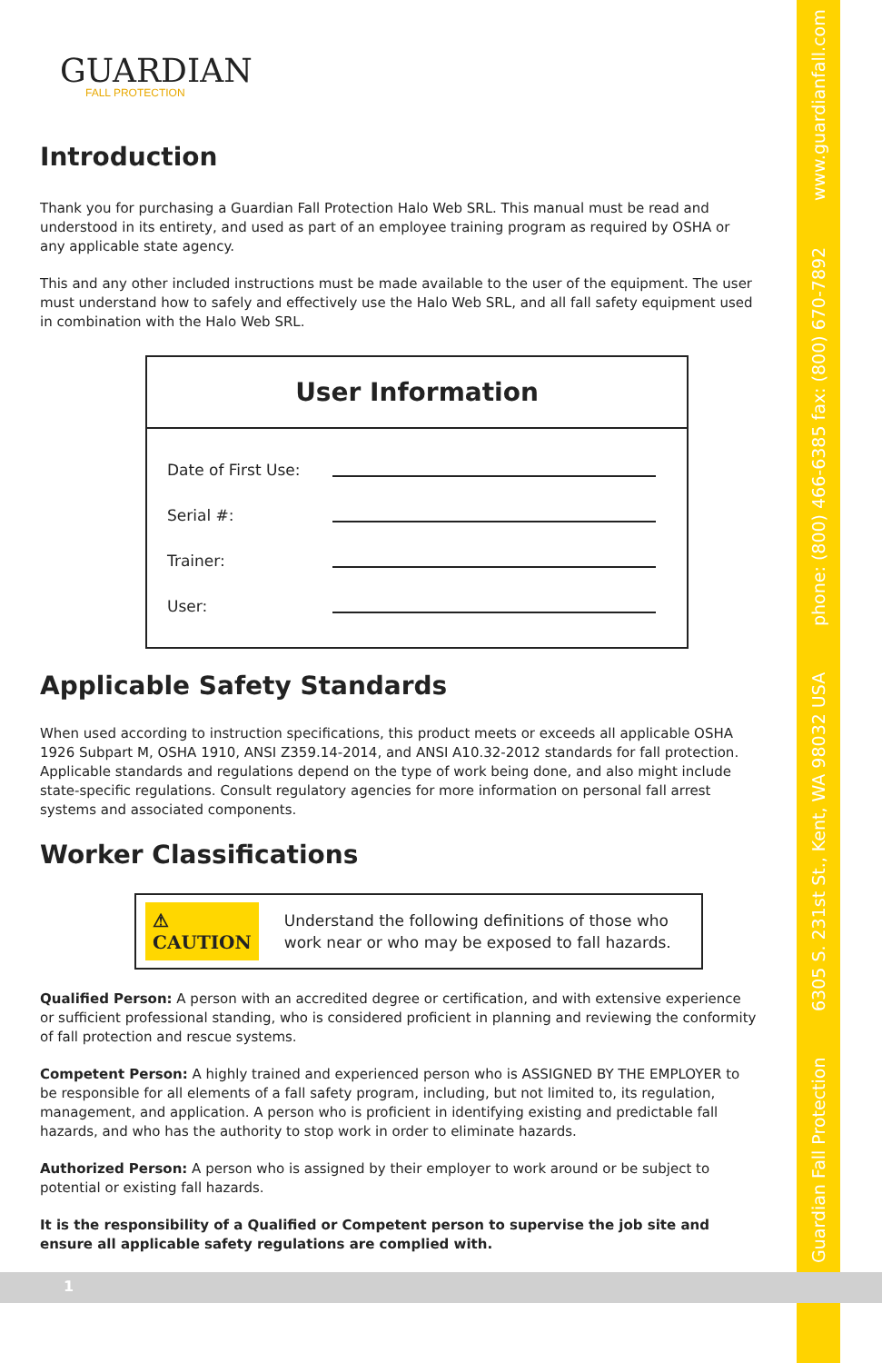GUARDIAN
FALL PROTECTION
Introduction
Thank you for purchasing a Guardian Fall Protection Halo Web SRL. This manual must be read and understood in its entirety, and used as part of an employee training program as required by OSHA or any applicable state agency.
This and any other included instructions must be made available to the user of the equipment. The user must understand how to safely and effectively use the Halo Web SRL, and all fall safety equipment used in combination with the Halo Web SRL.
User Information
Date of First Use:
Serial #:
Trainer:
User:
Applicable Safety Standards
When used according to instruction specifications, this product meets or exceeds all applicable OSHA 1926 Subpart M, OSHA 1910, ANSI Z359.14-2014, and ANSI A10.32-2012 standards for fall protection. Applicable standards and regulations depend on the type of work being done, and also might include state-specific regulations. Consult regulatory agencies for more information on personal fall arrest systems and associated components.
Worker Classifications
⚠ CAUTION
Understand the following definitions of those who work near or who may be exposed to fall hazards.
Qualified Person: A person with an accredited degree or certification, and with extensive experience or sufficient professional standing, who is considered proficient in planning and reviewing the conformity of fall protection and rescue systems.
Competent Person: A highly trained and experienced person who is ASSIGNED BY THE EMPLOYER to be responsible for all elements of a fall safety program, including, but not limited to, its regulation, management, and application. A person who is proficient in identifying existing and predictable fall hazards, and who has the authority to stop work in order to eliminate hazards.
Authorized Person: A person who is assigned by their employer to work around or be subject to potential or existing fall hazards.
It is the responsibility of a Qualified or Competent person to supervise the job site and ensure all applicable safety regulations are complied with.
Guardian Fall Protection 6305 S. 231st St., Kent, WA 98032 USA phone: (800) 466-6385 fax: (800) 670-7892 www.guardianfall.com
1